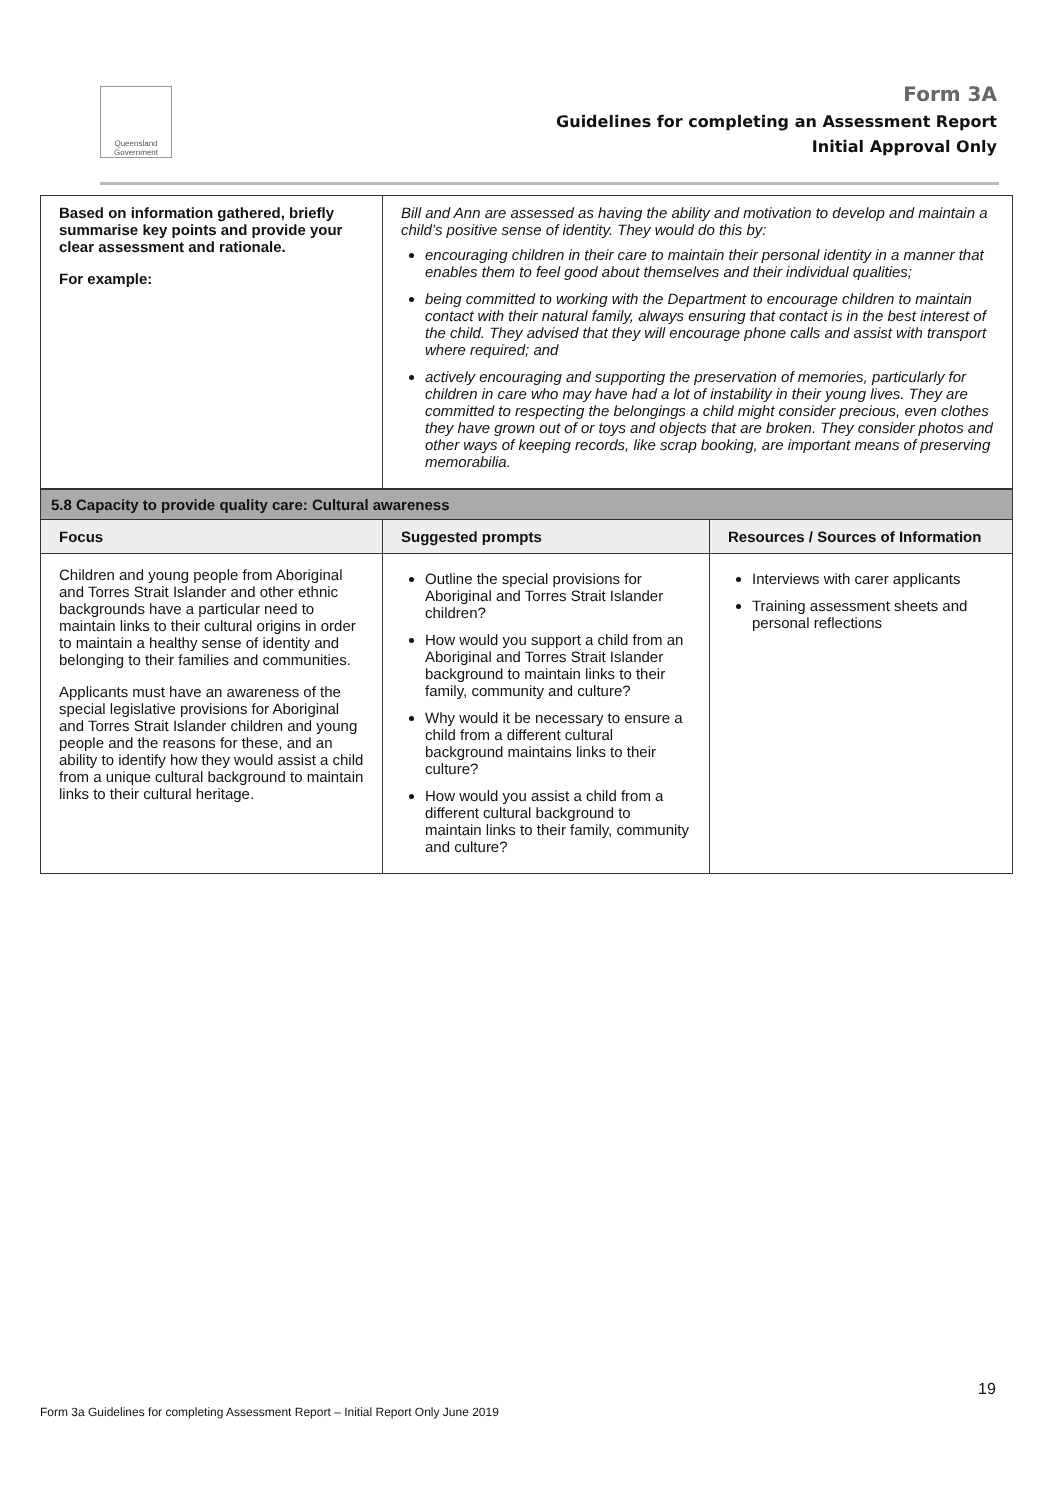Queensland Government
Form 3A
Guidelines for completing an Assessment Report
Initial Approval Only
| Based on information gathered, briefly summarise key points and provide your clear assessment and rationale. For example: | Bill and Ann are assessed as having the ability and motivation to develop and maintain a child’s positive sense of identity. They would do this by: encouraging children in their care to maintain their personal identity in a manner that enables them to feel good about themselves and their individual qualities; being committed to working with the Department to encourage children to maintain contact with their natural family, always ensuring that contact is in the best interest of the child. They advised that they will encourage phone calls and assist with transport where required; and actively encouraging and supporting the preservation of memories, particularly for children in care who may have had a lot of instability in their young lives. They are committed to respecting the belongings a child might consider precious, even clothes they have grown out of or toys and objects that are broken. They consider photos and other ways of keeping records, like scrap booking, are important means of preserving memorabilia. |
| 5.8 Capacity to provide quality care: Cultural awareness | | |
| Focus | Suggested prompts | Resources / Sources of Information |
| Children and young people from Aboriginal and Torres Strait Islander and other ethnic backgrounds have a particular need to maintain links to their cultural origins in order to maintain a healthy sense of identity and belonging to their families and communities. Applicants must have an awareness of the special legislative provisions for Aboriginal and Torres Strait Islander children and young people and the reasons for these, and an ability to identify how they would assist a child from a unique cultural background to maintain links to their cultural heritage. | Outline the special provisions for Aboriginal and Torres Strait Islander children? How would you support a child from an Aboriginal and Torres Strait Islander background to maintain links to their family, community and culture? Why would it be necessary to ensure a child from a different cultural background maintains links to their culture? How would you assist a child from a different cultural background to maintain links to their family, community and culture? | Interviews with carer applicants Training assessment sheets and personal reflections |
19
Form 3a Guidelines for completing Assessment Report – Initial Report Only June 2019